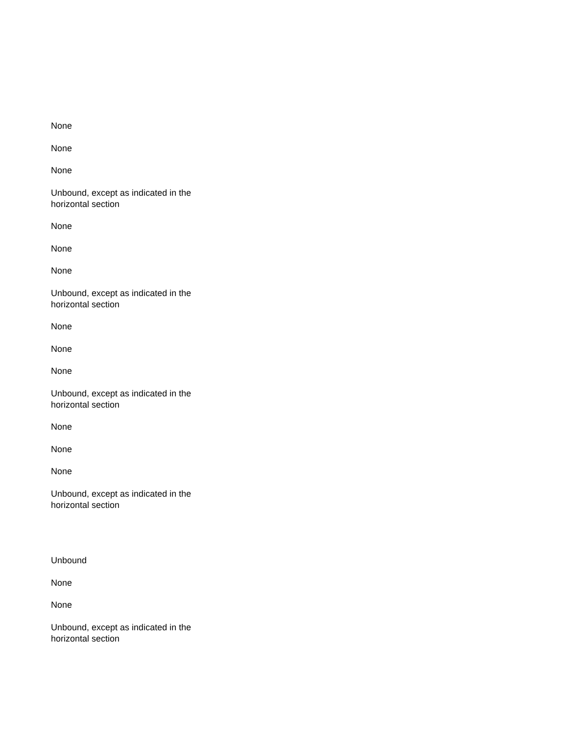None
None
None
Unbound, except as indicated in the horizontal section
None
None
None
Unbound, except as indicated in the horizontal section
None
None
None
Unbound, except as indicated in the horizontal section
None
None
None
Unbound, except as indicated in the horizontal section
Unbound
None
None
Unbound, except as indicated in the horizontal section